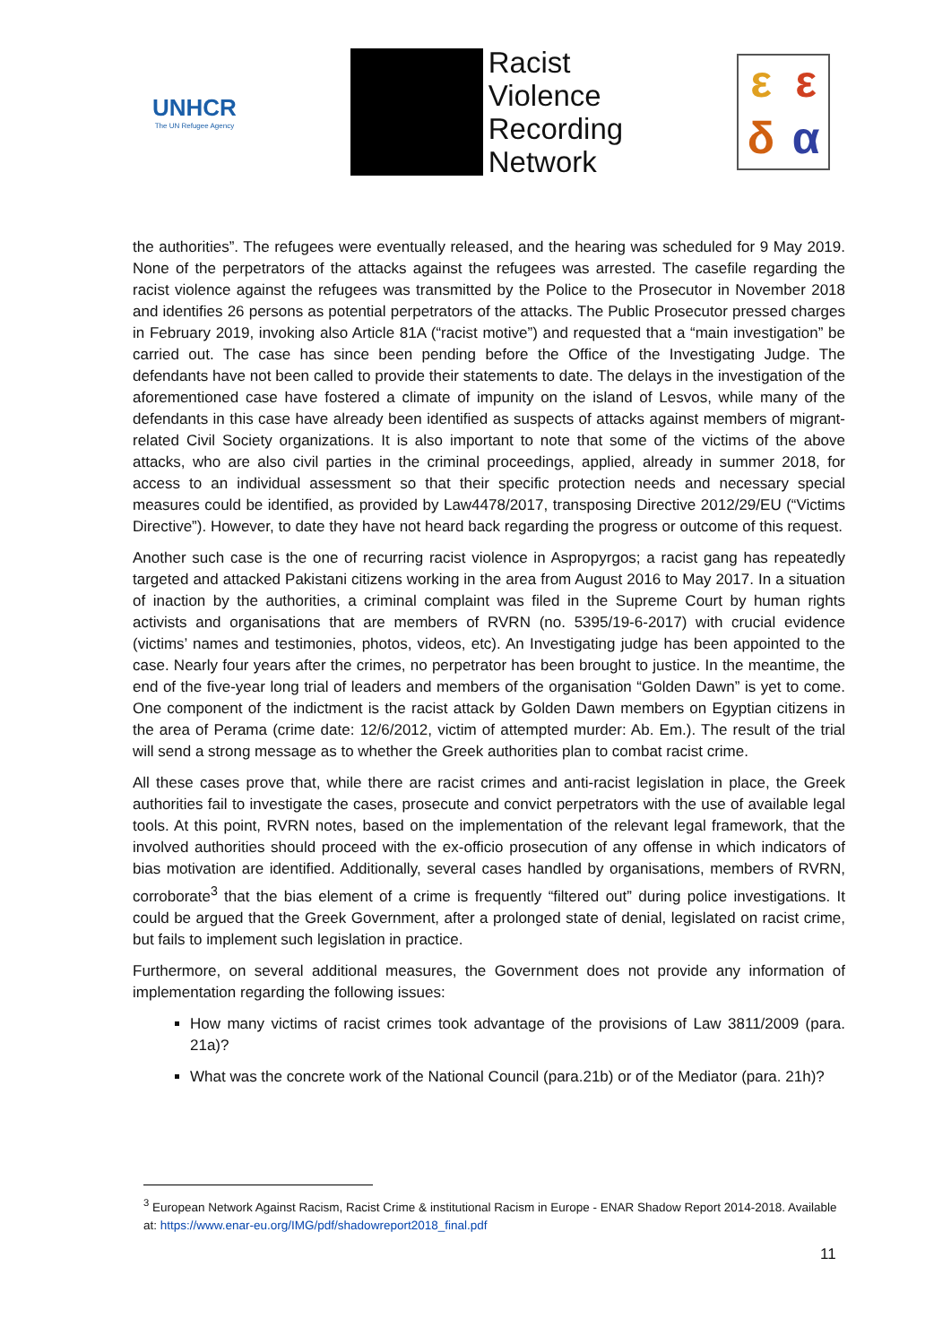UNHCR
The UN Refugee Agency
Racist
Violence
Recording
Network
εεδα
the authorities”. The refugees were eventually released, and the hearing was scheduled for 9 May 2019. None of the perpetrators of the attacks against the refugees was arrested. The casefile regarding the racist violence against the refugees was transmitted by the Police to the Prosecutor in November 2018 and identifies 26 persons as potential perpetrators of the attacks. The Public Prosecutor pressed charges in February 2019, invoking also Article 81A (“racist motive”) and requested that a “main investigation” be carried out. The case has since been pending before the Office of the Investigating Judge. The defendants have not been called to provide their statements to date. The delays in the investigation of the aforementioned case have fostered a climate of impunity on the island of Lesvos, while many of the defendants in this case have already been identified as suspects of attacks against members of migrant-related Civil Society organizations. It is also important to note that some of the victims of the above attacks, who are also civil parties in the criminal proceedings, applied, already in summer 2018, for access to an individual assessment so that their specific protection needs and necessary special measures could be identified, as provided by Law4478/2017, transposing Directive 2012/29/EU (“Victims Directive”). However, to date they have not heard back regarding the progress or outcome of this request.
Another such case is the one of recurring racist violence in Aspropyrgos; a racist gang has repeatedly targeted and attacked Pakistani citizens working in the area from August 2016 to May 2017. In a situation of inaction by the authorities, a criminal complaint was filed in the Supreme Court by human rights activists and organisations that are members of RVRN (no. 5395/19-6-2017) with crucial evidence (victims’ names and testimonies, photos, videos, etc). An Investigating judge has been appointed to the case. Nearly four years after the crimes, no perpetrator has been brought to justice. In the meantime, the end of the five-year long trial of leaders and members of the organisation “Golden Dawn” is yet to come. One component of the indictment is the racist attack by Golden Dawn members on Egyptian citizens in the area of Perama (crime date: 12/6/2012, victim of attempted murder: Ab. Em.). The result of the trial will send a strong message as to whether the Greek authorities plan to combat racist crime.
All these cases prove that, while there are racist crimes and anti-racist legislation in place, the Greek authorities fail to investigate the cases, prosecute and convict perpetrators with the use of available legal tools. At this point, RVRN notes, based on the implementation of the relevant legal framework, that the involved authorities should proceed with the ex-officio prosecution of any offense in which indicators of bias motivation are identified. Additionally, several cases handled by organisations, members of RVRN, corroborate<sup>3</sup> that the bias element of a crime is frequently “filtered out” during police investigations. It could be argued that the Greek Government, after a prolonged state of denial, legislated on racist crime, but fails to implement such legislation in practice.
Furthermore, on several additional measures, the Government does not provide any information of implementation regarding the following issues:
How many victims of racist crimes took advantage of the provisions of Law 3811/2009 (para. 21a)?
What was the concrete work of the National Council (para.21b) or of the Mediator (para. 21h)?
<sup>3</sup> European Network Against Racism, Racist Crime & institutional Racism in Europe - ENAR Shadow Report 2014-2018. Available at: https://www.enar-eu.org/IMG/pdf/shadowreport2018_final.pdf
11